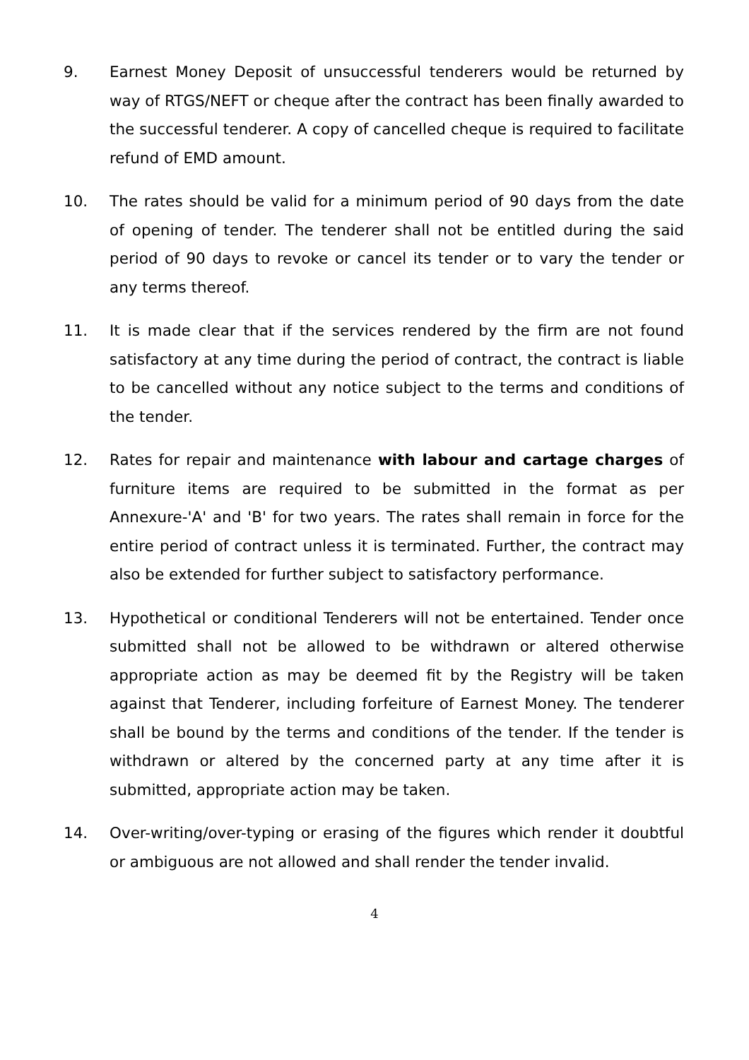9. Earnest Money Deposit of unsuccessful tenderers would be returned by way of RTGS/NEFT or cheque after the contract has been finally awarded to the successful tenderer. A copy of cancelled cheque is required to facilitate refund of EMD amount.
10. The rates should be valid for a minimum period of 90 days from the date of opening of tender. The tenderer shall not be entitled during the said period of 90 days to revoke or cancel its tender or to vary the tender or any terms thereof.
11. It is made clear that if the services rendered by the firm are not found satisfactory at any time during the period of contract, the contract is liable to be cancelled without any notice subject to the terms and conditions of the tender.
12. Rates for repair and maintenance with labour and cartage charges of furniture items are required to be submitted in the format as per Annexure-'A' and 'B' for two years. The rates shall remain in force for the entire period of contract unless it is terminated. Further, the contract may also be extended for further subject to satisfactory performance.
13. Hypothetical or conditional Tenderers will not be entertained. Tender once submitted shall not be allowed to be withdrawn or altered otherwise appropriate action as may be deemed fit by the Registry will be taken against that Tenderer, including forfeiture of Earnest Money. The tenderer shall be bound by the terms and conditions of the tender. If the tender is withdrawn or altered by the concerned party at any time after it is submitted, appropriate action may be taken.
14. Over-writing/over-typing or erasing of the figures which render it doubtful or ambiguous are not allowed and shall render the tender invalid.
4